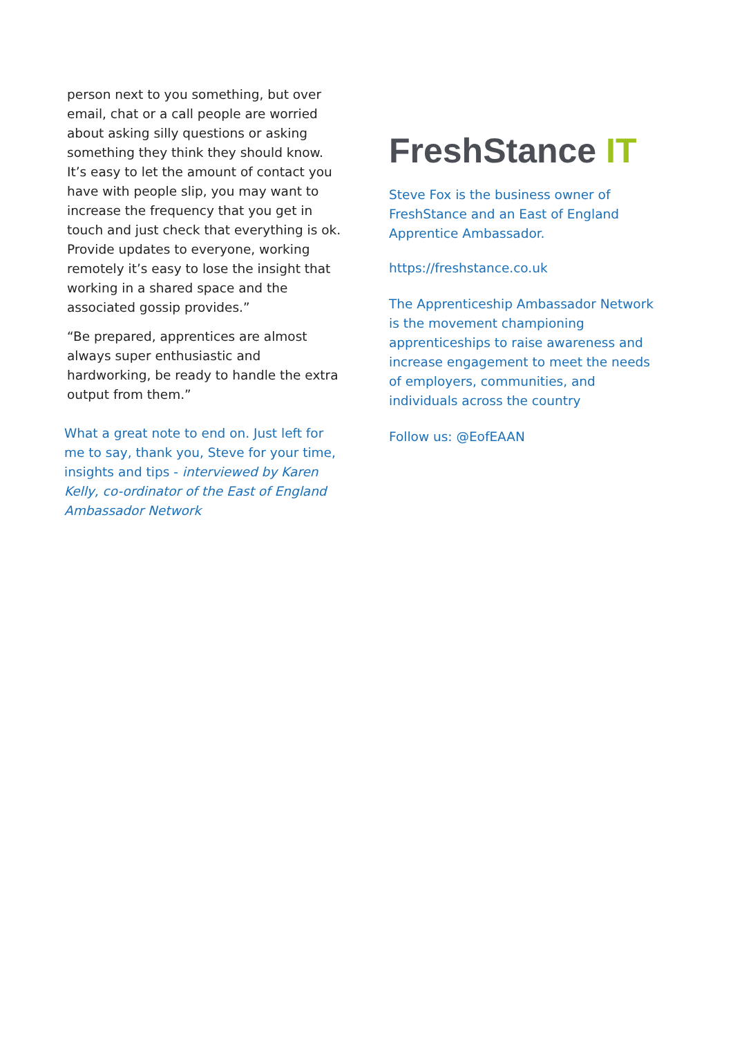person next to you something, but over email, chat or a call people are worried about asking silly questions or asking something they think they should know. It’s easy to let the amount of contact you have with people slip, you may want to increase the frequency that you get in touch and just check that everything is ok. Provide updates to everyone, working remotely it’s easy to lose the insight that working in a shared space and the associated gossip provides.”
“Be prepared, apprentices are almost always super enthusiastic and hardworking, be ready to handle the extra output from them.”
What a great note to end on. Just left for me to say, thank you, Steve for your time, insights and tips - interviewed by Karen Kelly, co-ordinator of the East of England Ambassador Network
FreshStance IT
Steve Fox is the business owner of FreshStance and an East of England Apprentice Ambassador.
https://freshstance.co.uk
The Apprenticeship Ambassador Network is the movement championing apprenticeships to raise awareness and increase engagement to meet the needs of employers, communities, and individuals across the country
Follow us: @EofEAAN